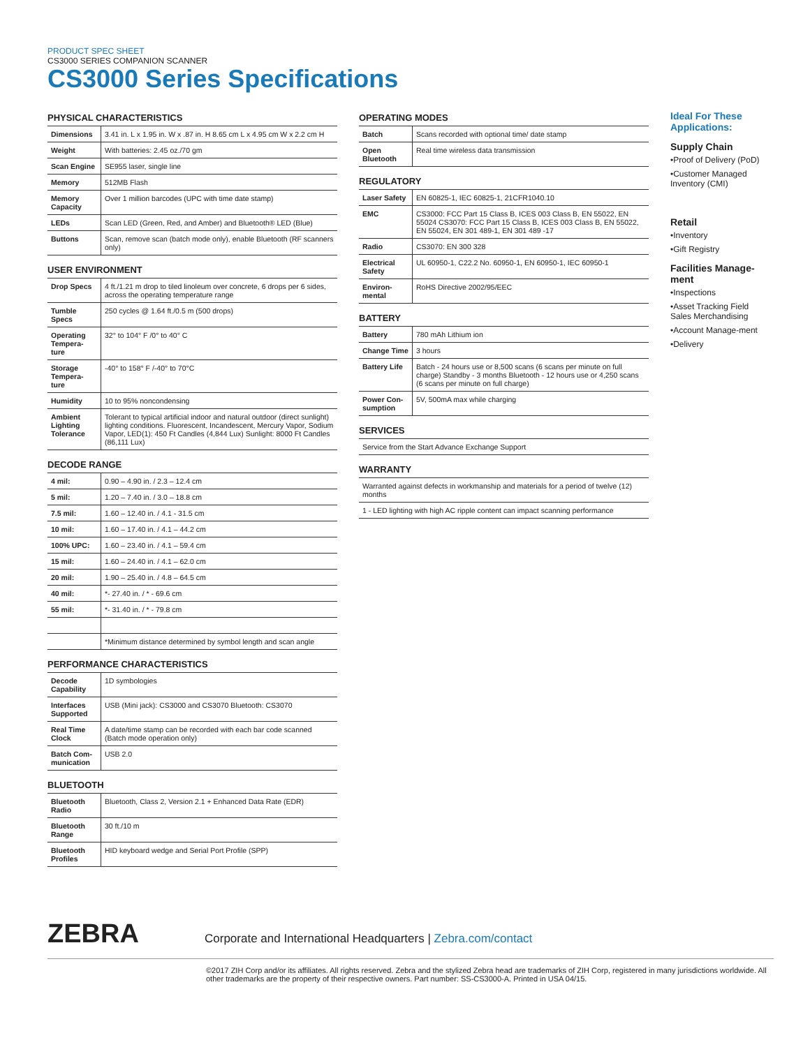PRODUCT SPEC SHEET
CS3000 SERIES COMPANION SCANNER
CS3000 Series Specifications
PHYSICAL CHARACTERISTICS
| Dimensions | 3.41 in. L x 1.95 in. W x .87 in. H 8.65 cm L x 4.95 cm W x 2.2 cm H |
| Weight | With batteries: 2.45 oz./70 gm |
| Scan Engine | SE955 laser, single line |
| Memory | 512MB Flash |
| Memory Capacity | Over 1 million barcodes (UPC with time date stamp) |
| LEDs | Scan LED (Green, Red, and Amber) and Bluetooth® LED (Blue) |
| Buttons | Scan, remove scan (batch mode only), enable Bluetooth (RF scanners only) |
USER ENVIRONMENT
| Drop Specs | 4 ft./1.21 m drop to tiled linoleum over concrete, 6 drops per 6 sides, across the operating temperature range |
| Tumble Specs | 250 cycles @ 1.64 ft./0.5 m (500 drops) |
| Operating Tempera-ture | 32° to 104° F /0° to 40° C |
| Storage Tempera-ture | -40° to 158° F /-40° to 70°C |
| Humidity | 10 to 95% noncondensing |
| Ambient Lighting Tolerance | Tolerant to typical artificial indoor and natural outdoor (direct sunlight) lighting conditions. Fluorescent, Incandescent, Mercury Vapor, Sodium Vapor, LED(1): 450 Ft Candles (4,844 Lux) Sunlight: 8000 Ft Candles (86,111 Lux) |
DECODE RANGE
| 4 mil: | 0.90 – 4.90 in. / 2.3 – 12.4 cm |
| 5 mil: | 1.20 – 7.40 in. / 3.0 – 18.8 cm |
| 7.5 mil: | 1.60 – 12.40 in. / 4.1 - 31.5 cm |
| 10 mil: | 1.60 – 17.40 in. / 4.1 – 44.2 cm |
| 100% UPC: | 1.60 – 23.40 in. / 4.1 – 59.4 cm |
| 15 mil: | 1.60 – 24.40 in. / 4.1 – 62.0 cm |
| 20 mil: | 1.90 – 25.40 in. / 4.8 – 64.5 cm |
| 40 mil: | *- 27.40 in. / * - 69.6 cm |
| 55 mil: | *- 31.40 in. / * - 79.8 cm |
| | *Minimum distance determined by symbol length and scan angle |
PERFORMANCE CHARACTERISTICS
| Decode Capability | 1D symbologies |
| Interfaces Supported | USB (Mini jack): CS3000 and CS3070 Bluetooth: CS3070 |
| Real Time Clock | A date/time stamp can be recorded with each bar code scanned (Batch mode operation only) |
| Batch Com-munication | USB 2.0 |
BLUETOOTH
| Bluetooth Radio | Bluetooth, Class 2, Version 2.1 + Enhanced Data Rate (EDR) |
| Bluetooth Range | 30 ft./10 m |
| Bluetooth Profiles | HID keyboard wedge and Serial Port Profile (SPP) |
OPERATING MODES
| Batch | Scans recorded with optional time/ date stamp |
| Open Bluetooth | Real time wireless data transmission |
REGULATORY
| Laser Safety | EN 60825-1, IEC 60825-1, 21CFR1040.10 |
| EMC | CS3000: FCC Part 15 Class B, ICES 003 Class B, EN 55022, EN 55024 CS3070: FCC Part 15 Class B, ICES 003 Class B, EN 55022, EN 55024, EN 301 489-1, EN 301 489 -17 |
| Radio | CS3070: EN 300 328 |
| Electrical Safety | UL 60950-1, C22.2 No. 60950-1, EN 60950-1, IEC 60950-1 |
| Environ-mental | RoHS Directive 2002/95/EEC |
BATTERY
| Battery | 780 mAh Lithium ion |
| Change Time | 3 hours |
| Battery Life | Batch - 24 hours use or 8,500 scans (6 scans per minute on full charge) Standby - 3 months Bluetooth - 12 hours use or 4,250 scans (6 scans per minute on full charge) |
| Power Con-sumption | 5V, 500mA max while charging |
SERVICES
| Service from the Start Advance Exchange Support |
WARRANTY
| Warranted against defects in workmanship and materials for a period of twelve (12) months |
| 1 - LED lighting with high AC ripple content can impact scanning performance |
Ideal For These Applications:
Supply Chain
•Proof of Delivery (PoD)
•Customer Managed Inventory (CMI)
Retail
•Inventory
•Gift Registry
Facilities Manage-ment
•Inspections
•Asset Tracking Field Sales Merchandising
•Account Manage-ment
•Delivery
ZEBRA Corporate and International Headquarters | Zebra.com/contact
©2017 ZIH Corp and/or its affiliates. All rights reserved. Zebra and the stylized Zebra head are trademarks of ZIH Corp, registered in many jurisdictions worldwide. All other trademarks are the property of their respective owners. Part number: SS-CS3000-A. Printed in USA 04/15.